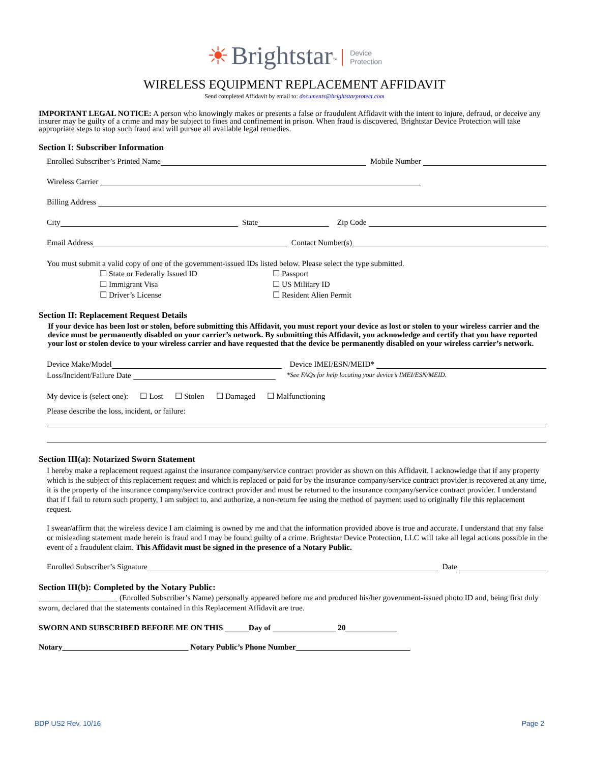☀ Brightstar<sup>™</sup> Device
Protection
WIRELESS EQUIPMENT REPLACEMENT AFFIDAVIT
Send completed Affidavit by email to: documents@brightstarprotect.com
IMPORTANT LEGAL NOTICE: A person who knowingly makes or presents a false or fraudulent Affidavit with the intent to injure, defraud, or deceive any insurer may be guilty of a crime and may be subject to fines and confinement in prison. When fraud is discovered, Brightstar Device Protection will take appropriate steps to stop such fraud and will pursue all available legal remedies.
Section I: Subscriber Information
Enrolled Subscriber’s Printed Name Mobile Number
Wireless Carrier
Billing Address
City State Zip Code
Email Address Contact Number(s)
You must submit a valid copy of one of the government-issued IDs listed below. Please select the type submitted.
☐ State or Federally Issued ID ☐ Passport ☐ Immigrant Visa ☐ US Military ID ☐ Driver’s License ☐ Resident Alien Permit
Section II: Replacement Request Details
If your device has been lost or stolen, before submitting this Affidavit, you must report your device as lost or stolen to your wireless carrier and the device must be permanently disabled on your carrier’s network. By submitting this Affidavit, you acknowledge and certify that you have reported your lost or stolen device to your wireless carrier and have requested that the device be permanently disabled on your wireless carrier’s network.
Device Make/Model Device IMEI/ESN/MEID*
Loss/Incident/Failure Date *See FAQs for help locating your device’s IMEI/ESN/MEID.
My device is (select one): ☐ Lost ☐ Stolen ☐ Damaged ☐ Malfunctioning
Please describe the loss, incident, or failure:
Section III(a): Notarized Sworn Statement
I hereby make a replacement request against the insurance company/service contract provider as shown on this Affidavit. I acknowledge that if any property which is the subject of this replacement request and which is replaced or paid for by the insurance company/service contract provider is recovered at any time, it is the property of the insurance company/service contract provider and must be returned to the insurance company/service contract provider. I understand that if I fail to return such property, I am subject to, and authorize, a non-return fee using the method of payment used to originally file this replacement request.
I swear/affirm that the wireless device I am claiming is owned by me and that the information provided above is true and accurate. I understand that any false or misleading statement made herein is fraud and I may be found guilty of a crime. Brightstar Device Protection, LLC will take all legal actions possible in the event of a fraudulent claim. This Affidavit must be signed in the presence of a Notary Public.
Enrolled Subscriber’s Signature Date
Section III(b): Completed by the Notary Public:
____________________ (Enrolled Subscriber’s Name) personally appeared before me and produced his/her government-issued photo ID and, being first duly sworn, declared that the statements contained in this Replacement Affidavit are true.
SWORN AND SUBSCRIBED BEFORE ME ON THIS ______Day of ________________ 20_____________
Notary________________________________ Notary Public’s Phone Number_____________________________
BDP US2 Rev. 10/16 Page 2